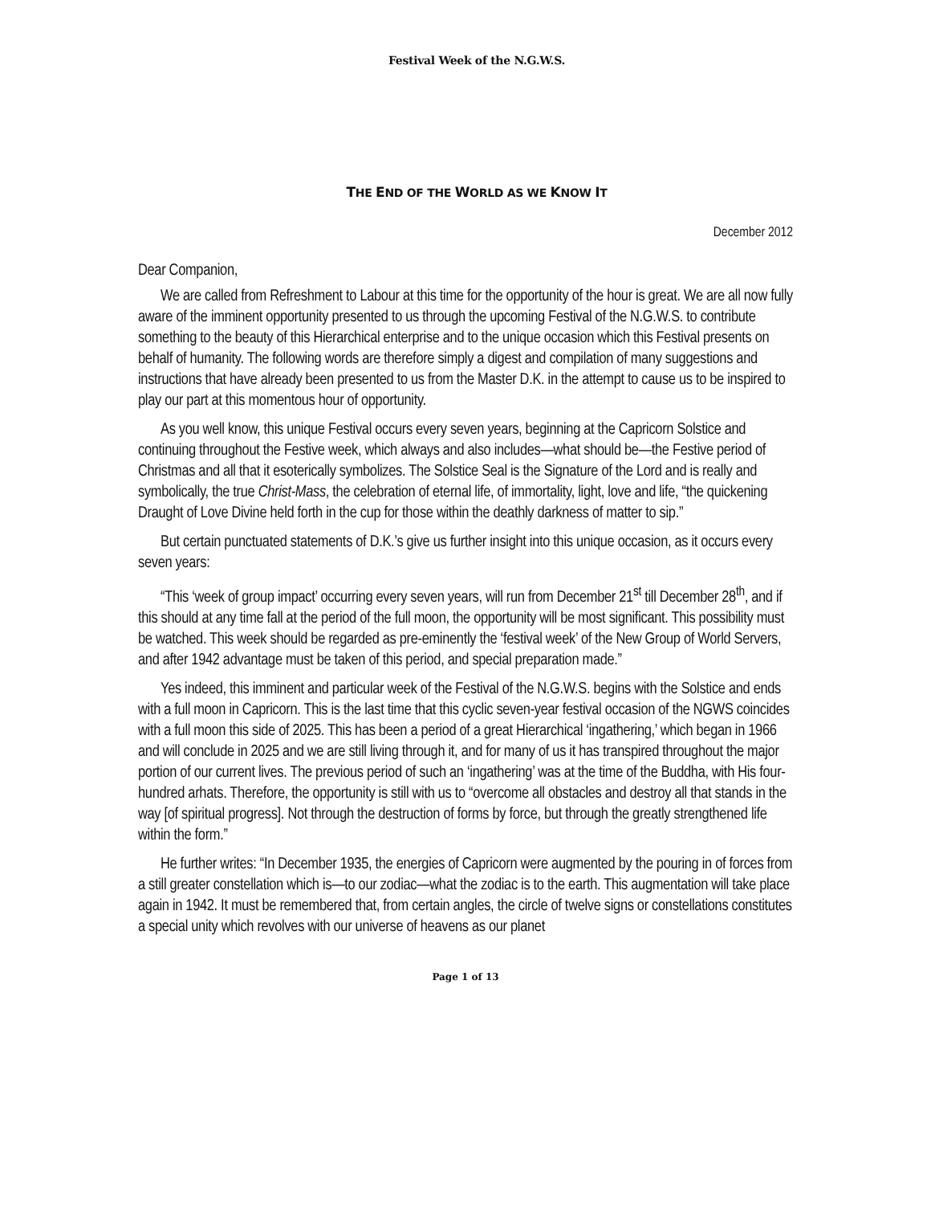Festival Week of the N.G.W.S.
THE END OF THE WORLD AS WE KNOW IT
December 2012
Dear Companion,
We are called from Refreshment to Labour at this time for the opportunity of the hour is great. We are all now fully aware of the imminent opportunity presented to us through the upcoming Festival of the N.G.W.S. to contribute something to the beauty of this Hierarchical enterprise and to the unique occasion which this Festival presents on behalf of humanity. The following words are therefore simply a digest and compilation of many suggestions and instructions that have already been presented to us from the Master D.K. in the attempt to cause us to be inspired to play our part at this momentous hour of opportunity.
As you well know, this unique Festival occurs every seven years, beginning at the Capricorn Solstice and continuing throughout the Festive week, which always and also includes—what should be—the Festive period of Christmas and all that it esoterically symbolizes. The Solstice Seal is the Signature of the Lord and is really and symbolically, the true Christ-Mass, the celebration of eternal life, of immortality, light, love and life, “the quickening Draught of Love Divine held forth in the cup for those within the deathly darkness of matter to sip.”
But certain punctuated statements of D.K.’s give us further insight into this unique occasion, as it occurs every seven years:
“This ‘week of group impact’ occurring every seven years, will run from December 21<sup>st</sup> till December 28<sup>th</sup>, and if this should at any time fall at the period of the full moon, the opportunity will be most significant. This possibility must be watched. This week should be regarded as pre-eminently the ‘festival week’ of the New Group of World Servers, and after 1942 advantage must be taken of this period, and special preparation made.”
Yes indeed, this imminent and particular week of the Festival of the N.G.W.S. begins with the Solstice and ends with a full moon in Capricorn. This is the last time that this cyclic seven-year festival occasion of the NGWS coincides with a full moon this side of 2025. This has been a period of a great Hierarchical ‘ingathering,’ which began in 1966 and will conclude in 2025 and we are still living through it, and for many of us it has transpired throughout the major portion of our current lives. The previous period of such an ‘ingathering’ was at the time of the Buddha, with His four-hundred arhats. Therefore, the opportunity is still with us to “overcome all obstacles and destroy all that stands in the way [of spiritual progress]. Not through the destruction of forms by force, but through the greatly strengthened life within the form.”
He further writes: “In December 1935, the energies of Capricorn were augmented by the pouring in of forces from a still greater constellation which is—to our zodiac—what the zodiac is to the earth. This augmentation will take place again in 1942. It must be remembered that, from certain angles, the circle of twelve signs or constellations constitutes a special unity which revolves with our universe of heavens as our planet
Page 1 of 13